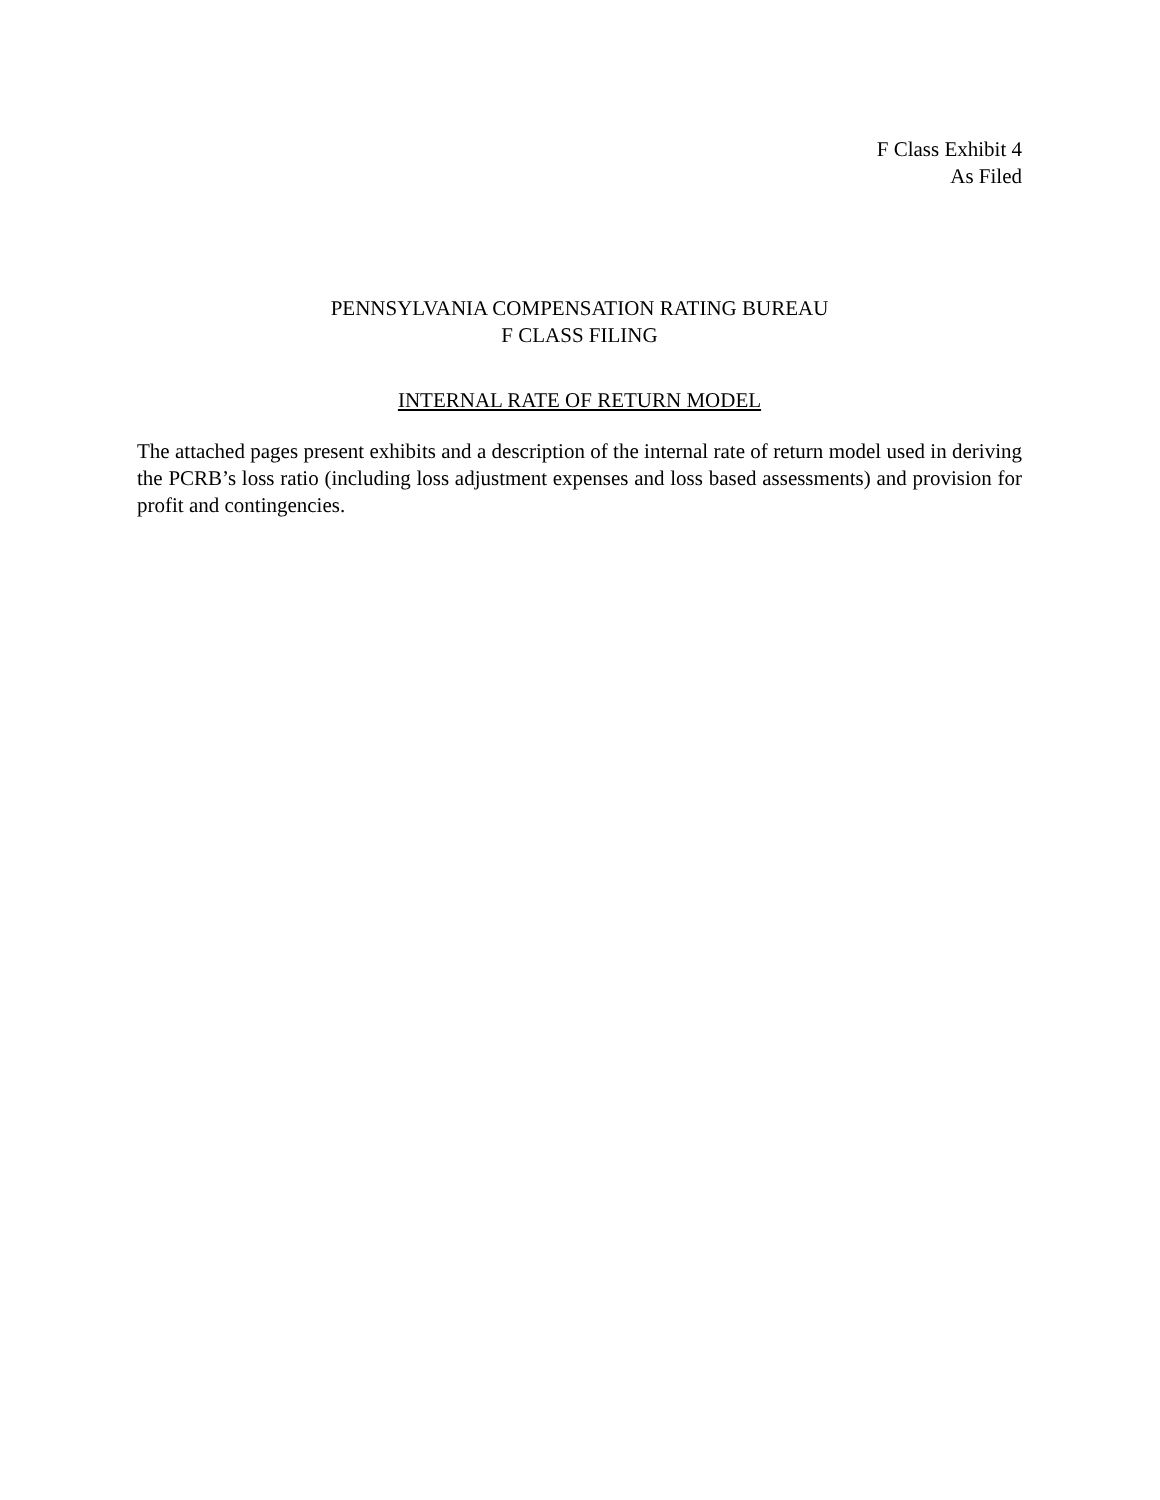F Class Exhibit 4
As Filed
PENNSYLVANIA COMPENSATION RATING BUREAU
F CLASS FILING
INTERNAL RATE OF RETURN MODEL
The attached pages present exhibits and a description of the internal rate of return model used in deriving the PCRB’s loss ratio (including loss adjustment expenses and loss based assessments) and provision for profit and contingencies.